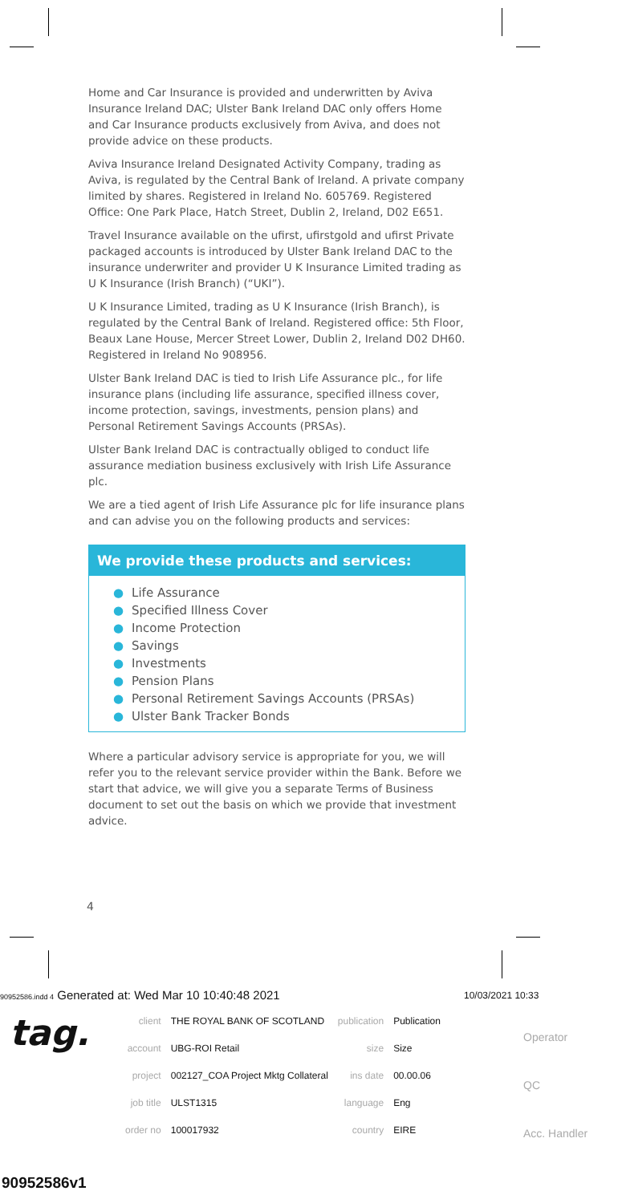Home and Car Insurance is provided and underwritten by Aviva Insurance Ireland DAC; Ulster Bank Ireland DAC only offers Home and Car Insurance products exclusively from Aviva, and does not provide advice on these products.
Aviva Insurance Ireland Designated Activity Company, trading as Aviva, is regulated by the Central Bank of Ireland. A private company limited by shares. Registered in Ireland No. 605769. Registered Office: One Park Place, Hatch Street, Dublin 2, Ireland, D02 E651.
Travel Insurance available on the ufirst, ufirstgold and ufirst Private packaged accounts is introduced by Ulster Bank Ireland DAC to the insurance underwriter and provider U K Insurance Limited trading as U K Insurance (Irish Branch) (“UKI”).
U K Insurance Limited, trading as U K Insurance (Irish Branch), is regulated by the Central Bank of Ireland. Registered office: 5th Floor, Beaux Lane House, Mercer Street Lower, Dublin 2, Ireland D02 DH60. Registered in Ireland No 908956.
Ulster Bank Ireland DAC is tied to Irish Life Assurance plc., for life insurance plans (including life assurance, specified illness cover, income protection, savings, investments, pension plans) and Personal Retirement Savings Accounts (PRSAs).
Ulster Bank Ireland DAC is contractually obliged to conduct life assurance mediation business exclusively with Irish Life Assurance plc.
We are a tied agent of Irish Life Assurance plc for life insurance plans and can advise you on the following products and services:
We provide these products and services:
● Life Assurance
● Specified Illness Cover
● Income Protection
● Savings
● Investments
● Pension Plans
● Personal Retirement Savings Accounts (PRSAs)
● Ulster Bank Tracker Bonds
Where a particular advisory service is appropriate for you, we will refer you to the relevant service provider within the Bank. Before we start that advice, we will give you a separate Terms of Business document to set out the basis on which we provide that investment advice.
4
90952586.indd 4 Generated at: Wed Mar 10 10:40:48 2021 10/03/2021 10:33
tag.
90952586v1
| client | THE ROYAL BANK OF SCOTLAND | publication | Publication |
| account | UBG-ROI Retail | size | Size |
| project | 002127_COA Project Mktg Collateral | ins date | 00.00.06 |
| job title | ULST1315 | language | Eng |
| order no | 100017932 | country | EIRE |
Operator
QC
Acc. Handler